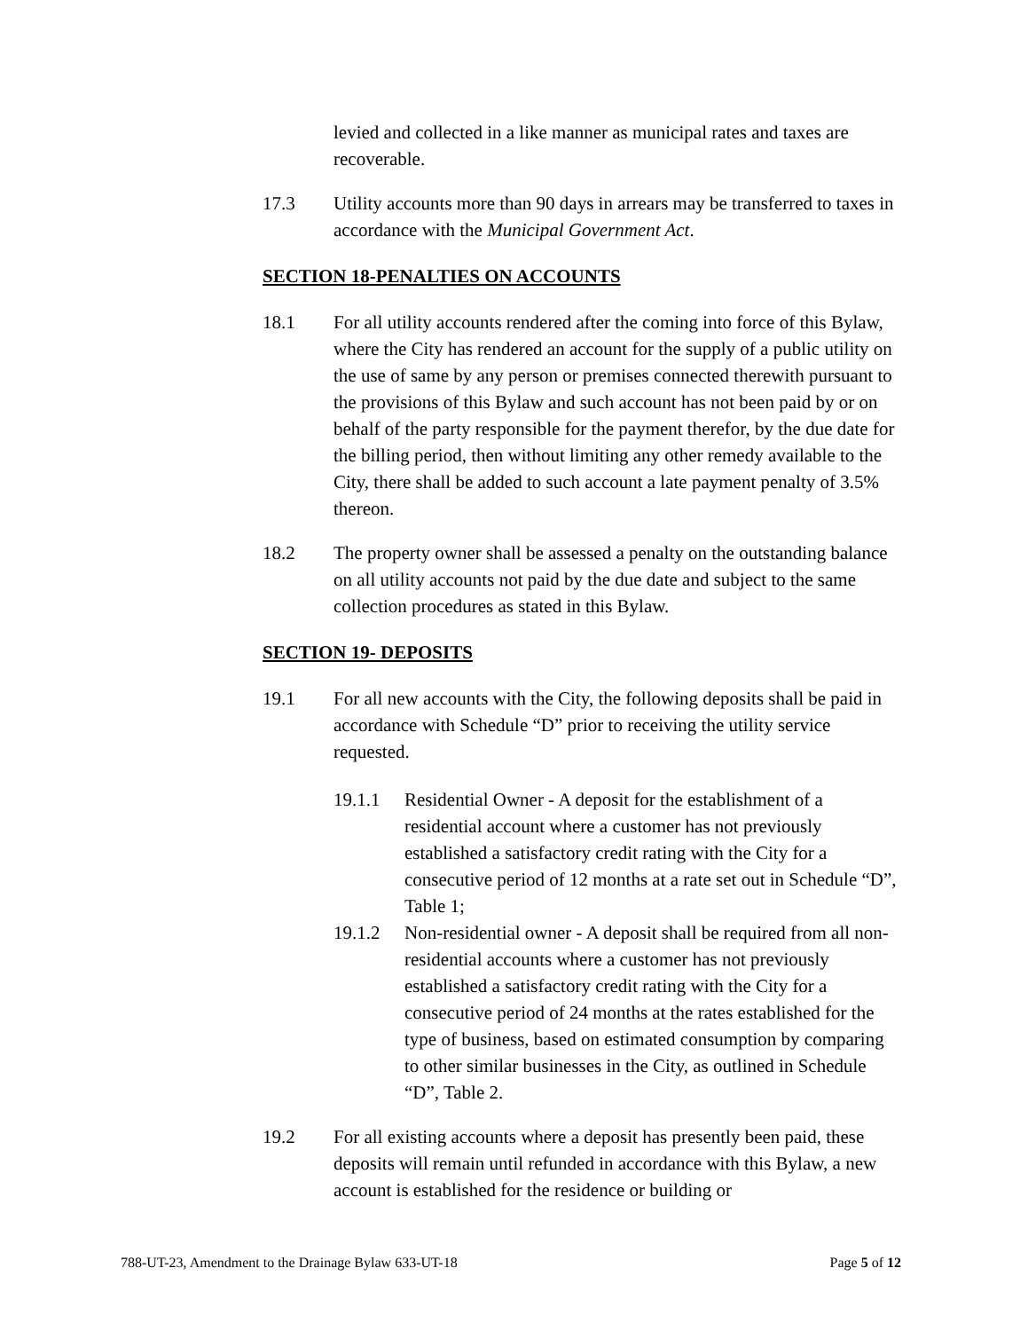levied and collected in a like manner as municipal rates and taxes are recoverable.
17.3 Utility accounts more than 90 days in arrears may be transferred to taxes in accordance with the Municipal Government Act.
SECTION 18-PENALTIES ON ACCOUNTS
18.1 For all utility accounts rendered after the coming into force of this Bylaw, where the City has rendered an account for the supply of a public utility on the use of same by any person or premises connected therewith pursuant to the provisions of this Bylaw and such account has not been paid by or on behalf of the party responsible for the payment therefor, by the due date for the billing period, then without limiting any other remedy available to the City, there shall be added to such account a late payment penalty of 3.5% thereon.
18.2 The property owner shall be assessed a penalty on the outstanding balance on all utility accounts not paid by the due date and subject to the same collection procedures as stated in this Bylaw.
SECTION 19- DEPOSITS
19.1 For all new accounts with the City, the following deposits shall be paid in accordance with Schedule “D” prior to receiving the utility service requested.
19.1.1 Residential Owner - A deposit for the establishment of a residential account where a customer has not previously established a satisfactory credit rating with the City for a consecutive period of 12 months at a rate set out in Schedule “D”, Table 1;
19.1.2 Non-residential owner - A deposit shall be required from all non-residential accounts where a customer has not previously established a satisfactory credit rating with the City for a consecutive period of 24 months at the rates established for the type of business, based on estimated consumption by comparing to other similar businesses in the City, as outlined in Schedule “D”, Table 2.
19.2 For all existing accounts where a deposit has presently been paid, these deposits will remain until refunded in accordance with this Bylaw, a new account is established for the residence or building or
788-UT-23, Amendment to the Drainage Bylaw 633-UT-18 Page 5 of 12